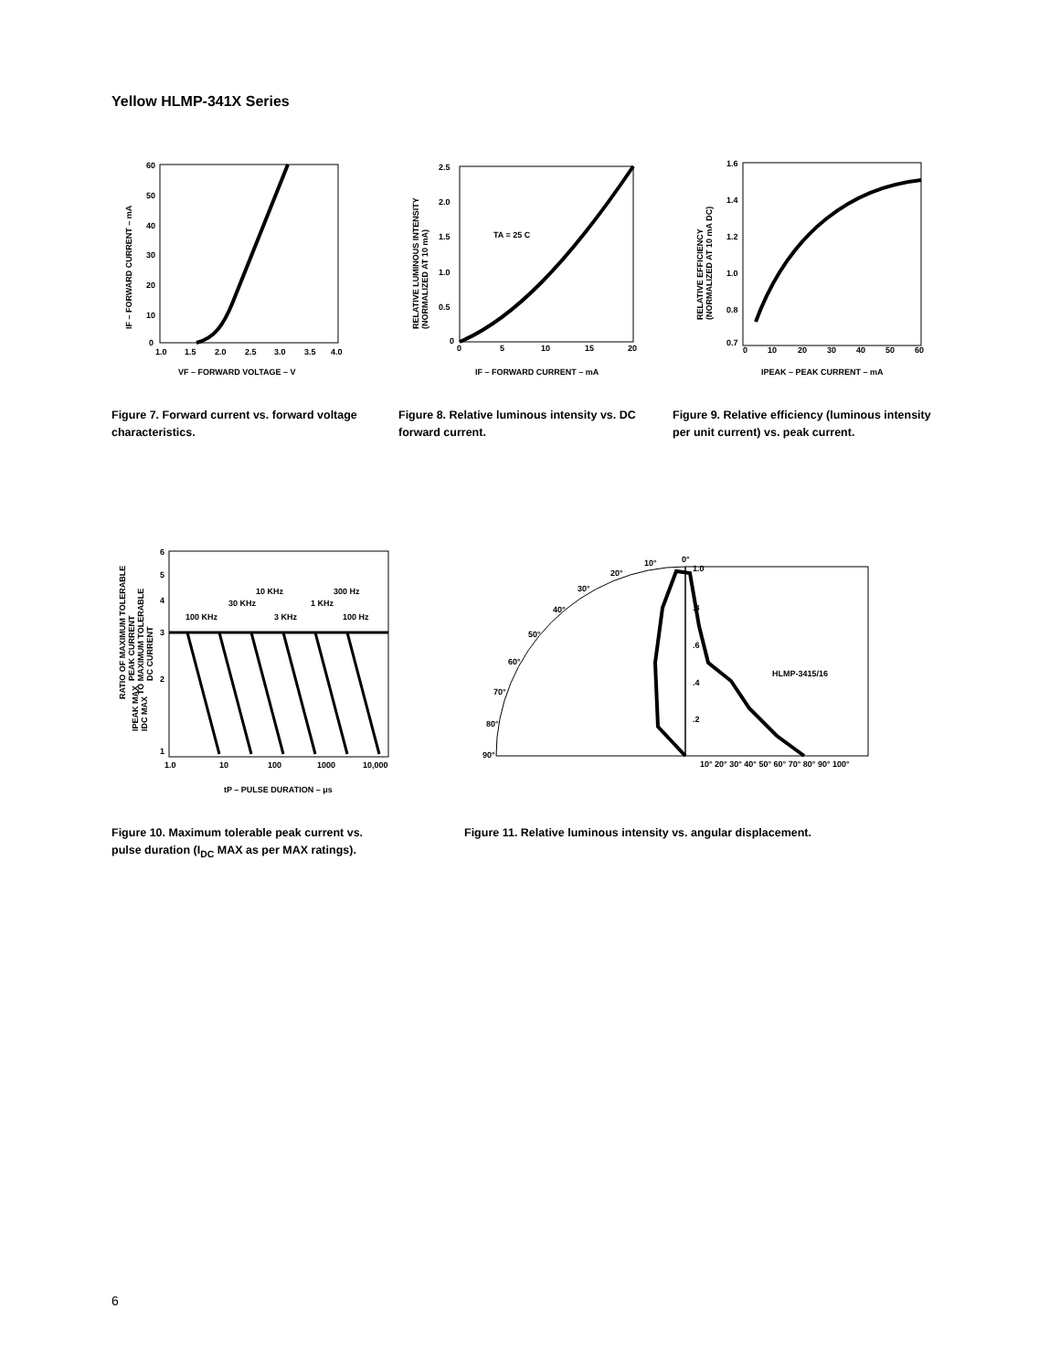Yellow HLMP-341X Series
60
50
40
30
20
10
0
1.0
1.5
2.0
2.5
3.0
3.5
4.0
VF – FORWARD VOLTAGE – V
IF – FORWARD CURRENT – mA
Figure 7. Forward current vs. forward voltage characteristics.
TA = 25 C
2.5
2.0
1.5
1.0
0.5
0
0
5
10
15
20
IF – FORWARD CURRENT – mA
RELATIVE LUMINOUS INTENSITY
(NORMALIZED AT 10 mA)
Figure 8. Relative luminous intensity vs. DC forward current.
1.6
1.4
1.2
1.0
0.8
0.7
0
10
20
30
40
50
60
IPEAK – PEAK CURRENT – mA
RELATIVE EFFICIENCY
(NORMALIZED AT 10 mA DC)
Figure 9. Relative efficiency (luminous intensity per unit current) vs. peak current.
100 KHz
30 KHz
10 KHz
3 KHz
1 KHz
300 Hz
100 Hz
6
5
4
3
2
1
1.0
10
100
1000
10,000
tP – PULSE DURATION – μs
RATIO OF MAXIMUM TOLERABLE
PEAK CURRENT
TO MAXIMUM TOLERABLE
DC CURRENT
IPEAK MAX
IDC MAX
Figure 10. Maximum tolerable peak current vs. pulse duration (I<sub>DC</sub> MAX as per MAX ratings).
1.0
.8
.6
.4
.2
HLMP-3415/16
0°
10°
20°
30°
40°
50°
60°
70°
80°
90°
10° 20° 30° 40° 50° 60° 70° 80° 90° 100°
Figure 11. Relative luminous intensity vs. angular displacement.
6